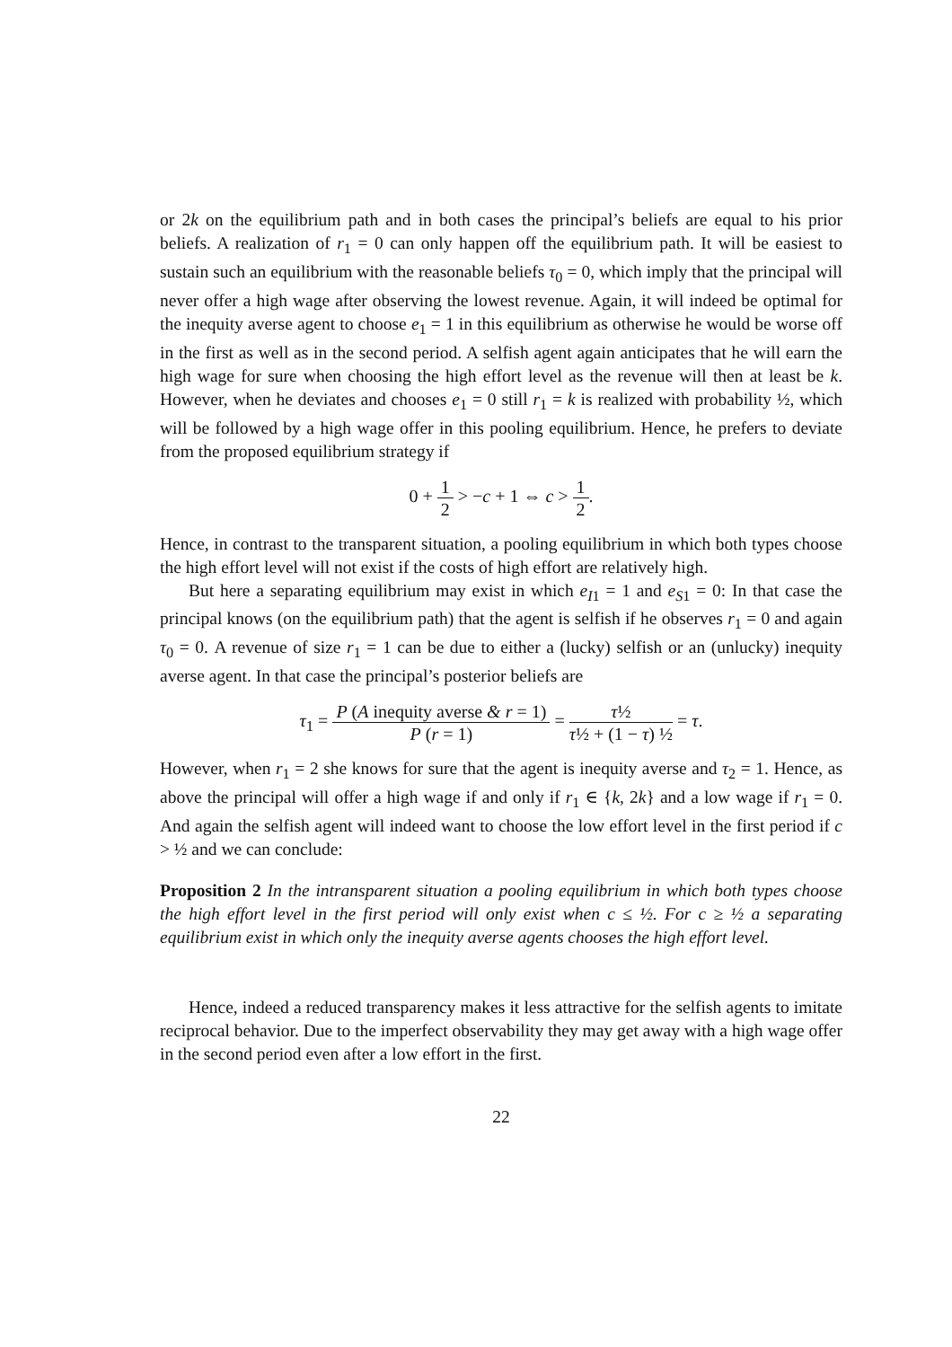or 2k on the equilibrium path and in both cases the principal’s beliefs are equal to his prior beliefs. A realization of r<sub>1</sub> = 0 can only happen off the equilibrium path. It will be easiest to sustain such an equilibrium with the reasonable beliefs τ<sub>0</sub> = 0, which imply that the principal will never offer a high wage after observing the lowest revenue. Again, it will indeed be optimal for the inequity averse agent to choose e<sub>1</sub> = 1 in this equilibrium as otherwise he would be worse off in the first as well as in the second period. A selfish agent again anticipates that he will earn the high wage for sure when choosing the high effort level as the revenue will then at least be k. However, when he deviates and chooses e<sub>1</sub> = 0 still r<sub>1</sub> = k is realized with probability ½, which will be followed by a high wage offer in this pooling equilibrium. Hence, he prefers to deviate from the proposed equilibrium strategy if
0 + 1 2 > −c + 1 ⇔ c > 1 2.
Hence, in contrast to the transparent situation, a pooling equilibrium in which both types choose the high effort level will not exist if the costs of high effort are relatively high.
But here a separating equilibrium may exist in which e<sub>I1</sub> = 1 and e<sub>S1</sub> = 0: In that case the principal knows (on the equilibrium path) that the agent is selfish if he observes r<sub>1</sub> = 0 and again τ<sub>0</sub> = 0. A revenue of size r<sub>1</sub> = 1 can be due to either a (lucky) selfish or an (unlucky) inequity averse agent. In that case the principal’s posterior beliefs are
τ<sub>1</sub> = P (A inequity averse & r = 1) P (r = 1) = τ½ τ½ + (1 − τ) ½ = τ.
However, when r<sub>1</sub> = 2 she knows for sure that the agent is inequity averse and τ<sub>2</sub> = 1. Hence, as above the principal will offer a high wage if and only if r<sub>1</sub> ∈ {k, 2k} and a low wage if r<sub>1</sub> = 0. And again the selfish agent will indeed want to choose the low effort level in the first period if c > ½ and we can conclude:
Proposition 2 In the intransparent situation a pooling equilibrium in which both types choose the high effort level in the first period will only exist when c ≤ ½. For c ≥ ½ a separating equilibrium exist in which only the inequity averse agents chooses the high effort level.
Hence, indeed a reduced transparency makes it less attractive for the selfish agents to imitate reciprocal behavior. Due to the imperfect observability they may get away with a high wage offer in the second period even after a low effort in the first.
22